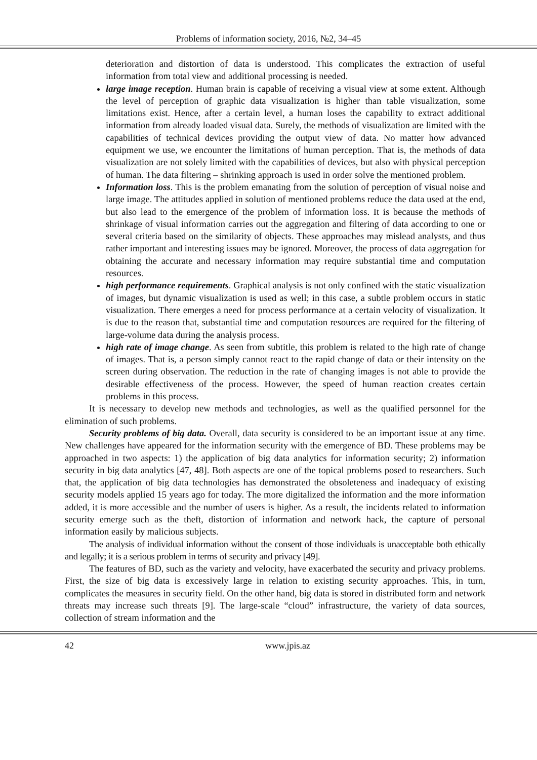Problems of information society, 2016, №2, 34–45
deterioration and distortion of data is understood. This complicates the extraction of useful information from total view and additional processing is needed.
large image reception. Human brain is capable of receiving a visual view at some extent. Although the level of perception of graphic data visualization is higher than table visualization, some limitations exist. Hence, after a certain level, a human loses the capability to extract additional information from already loaded visual data. Surely, the methods of visualization are limited with the capabilities of technical devices providing the output view of data. No matter how advanced equipment we use, we encounter the limitations of human perception. That is, the methods of data visualization are not solely limited with the capabilities of devices, but also with physical perception of human. The data filtering – shrinking approach is used in order solve the mentioned problem.
Information loss. This is the problem emanating from the solution of perception of visual noise and large image. The attitudes applied in solution of mentioned problems reduce the data used at the end, but also lead to the emergence of the problem of information loss. It is because the methods of shrinkage of visual information carries out the aggregation and filtering of data according to one or several criteria based on the similarity of objects. These approaches may mislead analysts, and thus rather important and interesting issues may be ignored. Moreover, the process of data aggregation for obtaining the accurate and necessary information may require substantial time and computation resources.
high performance requirements. Graphical analysis is not only confined with the static visualization of images, but dynamic visualization is used as well; in this case, a subtle problem occurs in static visualization. There emerges a need for process performance at a certain velocity of visualization. It is due to the reason that, substantial time and computation resources are required for the filtering of large-volume data during the analysis process.
high rate of image change. As seen from subtitle, this problem is related to the high rate of change of images. That is, a person simply cannot react to the rapid change of data or their intensity on the screen during observation. The reduction in the rate of changing images is not able to provide the desirable effectiveness of the process. However, the speed of human reaction creates certain problems in this process.
It is necessary to develop new methods and technologies, as well as the qualified personnel for the elimination of such problems.
Security problems of big data. Overall, data security is considered to be an important issue at any time. New challenges have appeared for the information security with the emergence of BD. These problems may be approached in two aspects: 1) the application of big data analytics for information security; 2) information security in big data analytics [47, 48]. Both aspects are one of the topical problems posed to researchers. Such that, the application of big data technologies has demonstrated the obsoleteness and inadequacy of existing security models applied 15 years ago for today. The more digitalized the information and the more information added, it is more accessible and the number of users is higher. As a result, the incidents related to information security emerge such as the theft, distortion of information and network hack, the capture of personal information easily by malicious subjects.
The analysis of individual information without the consent of those individuals is unacceptable both ethically and legally; it is a serious problem in terms of security and privacy [49].
The features of BD, such as the variety and velocity, have exacerbated the security and privacy problems. First, the size of big data is excessively large in relation to existing security approaches. This, in turn, complicates the measures in security field. On the other hand, big data is stored in distributed form and network threats may increase such threats [9]. The large-scale “cloud” infrastructure, the variety of data sources, collection of stream information and the
42 www.jpis.az